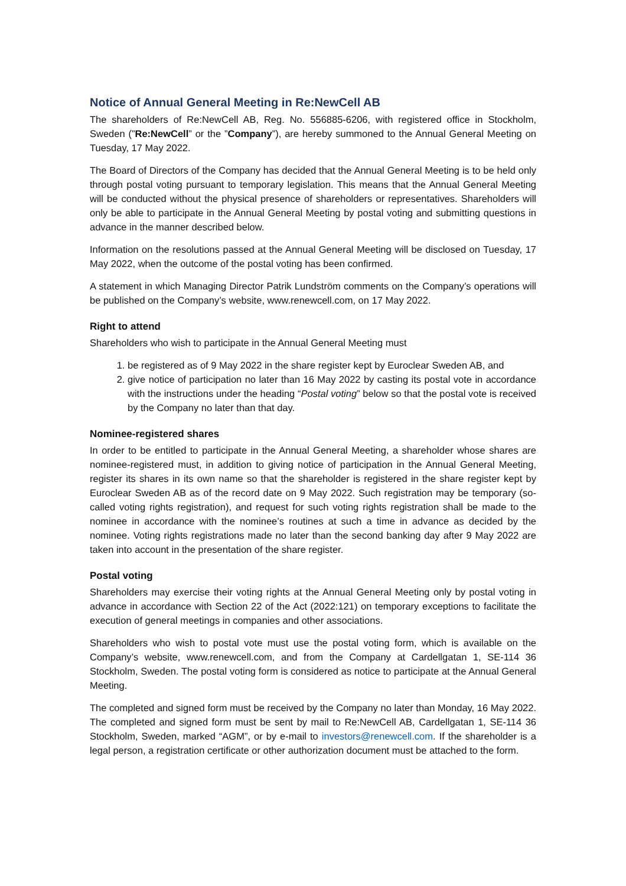Notice of Annual General Meeting in Re:NewCell AB
The shareholders of Re:NewCell AB, Reg. No. 556885-6206, with registered office in Stockholm, Sweden (”Re:NewCell” or the ”Company”), are hereby summoned to the Annual General Meeting on Tuesday, 17 May 2022.
The Board of Directors of the Company has decided that the Annual General Meeting is to be held only through postal voting pursuant to temporary legislation. This means that the Annual General Meeting will be conducted without the physical presence of shareholders or representatives. Shareholders will only be able to participate in the Annual General Meeting by postal voting and submitting questions in advance in the manner described below.
Information on the resolutions passed at the Annual General Meeting will be disclosed on Tuesday, 17 May 2022, when the outcome of the postal voting has been confirmed.
A statement in which Managing Director Patrik Lundström comments on the Company’s operations will be published on the Company’s website, www.renewcell.com, on 17 May 2022.
Right to attend
Shareholders who wish to participate in the Annual General Meeting must
1. be registered as of 9 May 2022 in the share register kept by Euroclear Sweden AB, and
2. give notice of participation no later than 16 May 2022 by casting its postal vote in accordance with the instructions under the heading “Postal voting” below so that the postal vote is received by the Company no later than that day.
Nominee-registered shares
In order to be entitled to participate in the Annual General Meeting, a shareholder whose shares are nominee-registered must, in addition to giving notice of participation in the Annual General Meeting, register its shares in its own name so that the shareholder is registered in the share register kept by Euroclear Sweden AB as of the record date on 9 May 2022. Such registration may be temporary (so-called voting rights registration), and request for such voting rights registration shall be made to the nominee in accordance with the nominee’s routines at such a time in advance as decided by the nominee. Voting rights registrations made no later than the second banking day after 9 May 2022 are taken into account in the presentation of the share register.
Postal voting
Shareholders may exercise their voting rights at the Annual General Meeting only by postal voting in advance in accordance with Section 22 of the Act (2022:121) on temporary exceptions to facilitate the execution of general meetings in companies and other associations.
Shareholders who wish to postal vote must use the postal voting form, which is available on the Company’s website, www.renewcell.com, and from the Company at Cardellgatan 1, SE-114 36 Stockholm, Sweden. The postal voting form is considered as notice to participate at the Annual General Meeting.
The completed and signed form must be received by the Company no later than Monday, 16 May 2022. The completed and signed form must be sent by mail to Re:NewCell AB, Cardellgatan 1, SE-114 36 Stockholm, Sweden, marked “AGM”, or by e-mail to investors@renewcell.com. If the shareholder is a legal person, a registration certificate or other authorization document must be attached to the form.